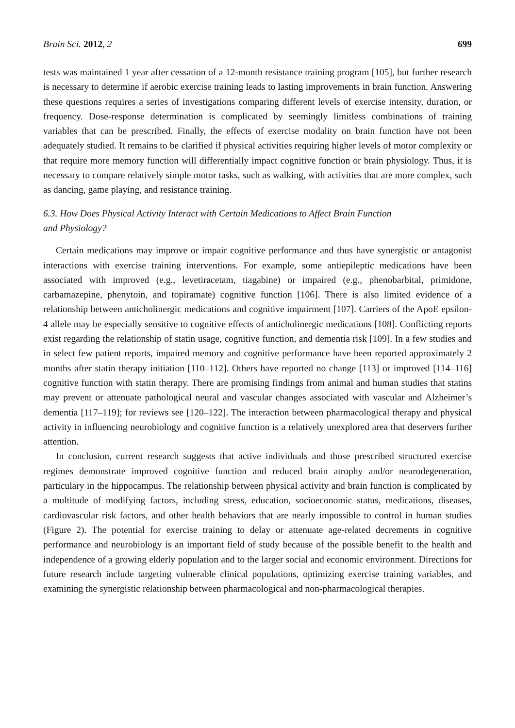Brain Sci. 2012, 2 699
tests was maintained 1 year after cessation of a 12-month resistance training program [105], but further research is necessary to determine if aerobic exercise training leads to lasting improvements in brain function. Answering these questions requires a series of investigations comparing different levels of exercise intensity, duration, or frequency. Dose-response determination is complicated by seemingly limitless combinations of training variables that can be prescribed. Finally, the effects of exercise modality on brain function have not been adequately studied. It remains to be clarified if physical activities requiring higher levels of motor complexity or that require more memory function will differentially impact cognitive function or brain physiology. Thus, it is necessary to compare relatively simple motor tasks, such as walking, with activities that are more complex, such as dancing, game playing, and resistance training.
6.3. How Does Physical Activity Interact with Certain Medications to Affect Brain Function
and Physiology?
Certain medications may improve or impair cognitive performance and thus have synergistic or antagonist interactions with exercise training interventions. For example, some antiepileptic medications have been associated with improved (e.g., levetiracetam, tiagabine) or impaired (e.g., phenobarbital, primidone, carbamazepine, phenytoin, and topiramate) cognitive function [106]. There is also limited evidence of a relationship between anticholinergic medications and cognitive impairment [107]. Carriers of the ApoE epsilon-4 allele may be especially sensitive to cognitive effects of anticholinergic medications [108]. Conflicting reports exist regarding the relationship of statin usage, cognitive function, and dementia risk [109]. In a few studies and in select few patient reports, impaired memory and cognitive performance have been reported approximately 2 months after statin therapy initiation [110–112]. Others have reported no change [113] or improved [114–116] cognitive function with statin therapy. There are promising findings from animal and human studies that statins may prevent or attenuate pathological neural and vascular changes associated with vascular and Alzheimer’s dementia [117–119]; for reviews see [120–122]. The interaction between pharmacological therapy and physical activity in influencing neurobiology and cognitive function is a relatively unexplored area that deservers further attention.
In conclusion, current research suggests that active individuals and those prescribed structured exercise regimes demonstrate improved cognitive function and reduced brain atrophy and/or neurodegeneration, particulary in the hippocampus. The relationship between physical activity and brain function is complicated by a multitude of modifying factors, including stress, education, socioeconomic status, medications, diseases, cardiovascular risk factors, and other health behaviors that are nearly impossible to control in human studies (Figure 2). The potential for exercise training to delay or attenuate age-related decrements in cognitive performance and neurobiology is an important field of study because of the possible benefit to the health and independence of a growing elderly population and to the larger social and economic environment. Directions for future research include targeting vulnerable clinical populations, optimizing exercise training variables, and examining the synergistic relationship between pharmacological and non-pharmacological therapies.